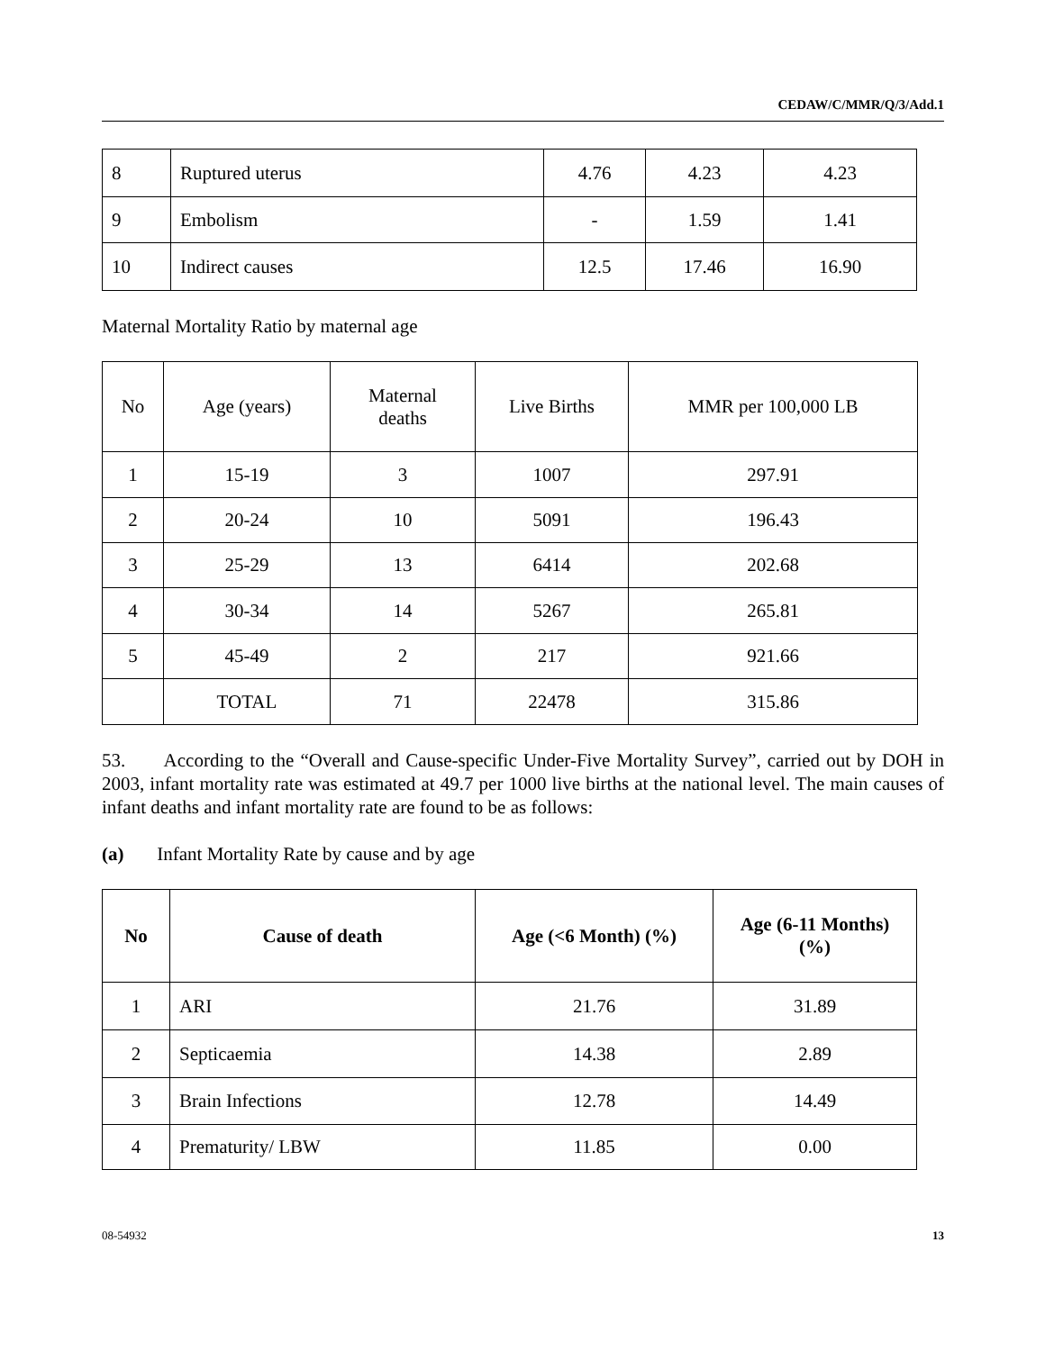CEDAW/C/MMR/Q/3/Add.1
| 8 | Ruptured uterus | 4.76 | 4.23 | 4.23 |
| 9 | Embolism | - | 1.59 | 1.41 |
| 10 | Indirect causes | 12.5 | 17.46 | 16.90 |
Maternal Mortality Ratio by maternal age
| No | Age (years) | Maternal deaths | Live Births | MMR per 100,000 LB |
| 1 | 15-19 | 3 | 1007 | 297.91 |
| 2 | 20-24 | 10 | 5091 | 196.43 |
| 3 | 25-29 | 13 | 6414 | 202.68 |
| 4 | 30-34 | 14 | 5267 | 265.81 |
| 5 | 45-49 | 2 | 217 | 921.66 |
| | TOTAL | 71 | 22478 | 315.86 |
53. According to the “Overall and Cause-specific Under-Five Mortality Survey”, carried out by DOH in 2003, infant mortality rate was estimated at 49.7 per 1000 live births at the national level. The main causes of infant deaths and infant mortality rate are found to be as follows:
(a) Infant Mortality Rate by cause and by age
| No | Cause of death | Age (<6 Month) (%) | Age (6-11 Months) (%) |
| --- | --- | --- | --- |
| 1 | ARI | 21.76 | 31.89 |
| 2 | Septicaemia | 14.38 | 2.89 |
| 3 | Brain Infections | 12.78 | 14.49 |
| 4 | Prematurity/ LBW | 11.85 | 0.00 |
08-54932 13